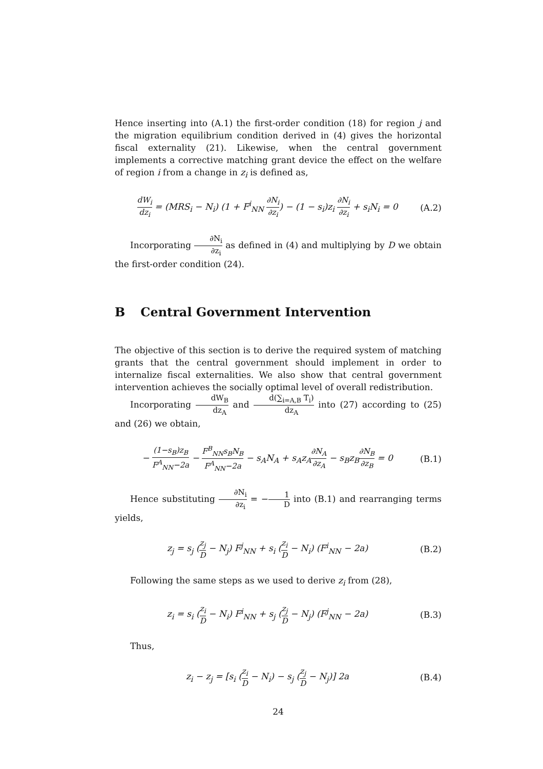Hence inserting into (A.1) the first-order condition (18) for region j and the migration equilibrium condition derived in (4) gives the horizontal fiscal externality (21). Likewise, when the central government implements a corrective matching grant device the effect on the welfare of region i from a change in z<sub>i</sub> is defined as,
dW<sub>i</sub> dz<sub>i</sub> = (MRS<sub>i</sub> − N<sub>i</sub>) (1 + F<sup>i</sup><sub>NN</sub> ∂N<sub>i</sub> ∂z<sub>i</sub>) − (1 − s<sub>i</sub>)z<sub>i</sub> ∂N<sub>i</sub> ∂z<sub>i</sub> + s<sub>i</sub>N<sub>i</sub> = 0
(A.2)
Incorporating ∂N<sub>i</sub> ∂z<sub>i</sub> as defined in (4) and multiplying by D we obtain the first-order condition (24).
B Central Government Intervention
The objective of this section is to derive the required system of matching grants that the central government should implement in order to internalize fiscal externalities. We also show that central government intervention achieves the socially optimal level of overall redistribution.
Incorporating dW<sub>B</sub> dz<sub>A</sub> and d(∑<sub>i=A,B</sub> T<sub>i</sub>) dz<sub>A</sub> into (27) according to (25) and (26) we obtain,
− (1−s<sub>B</sub>)z<sub>B</sub> F<sup>A</sup><sub>NN</sub>−2a − F<sup>B</sup><sub>NN</sub>s<sub>B</sub>N<sub>B</sub> F<sup>A</sup><sub>NN</sub>−2a − s<sub>A</sub>N<sub>A</sub> + s<sub>A</sub>z<sub>A</sub>∂N<sub>A</sub> ∂z<sub>A</sub> − s<sub>B</sub>z<sub>B</sub>∂N<sub>B</sub> ∂z<sub>B</sub> = 0
(B.1)
Hence substituting ∂N<sub>i</sub> ∂z<sub>i</sub> = −1 D into (B.1) and rearranging terms yields,
z<sub>j</sub> = s<sub>j</sub> (z<sub>j</sub> D − N<sub>j</sub>) F<sup>j</sup><sub>NN</sub> + s<sub>i</sub> (z<sub>i</sub> D − N<sub>i</sub>) (F<sup>i</sup><sub>NN</sub> − 2a)
(B.2)
Following the same steps as we used to derive z<sub>i</sub> from (28),
z<sub>i</sub> = s<sub>i</sub> (z<sub>i</sub> D − N<sub>i</sub>) F<sup>i</sup><sub>NN</sub> + s<sub>j</sub> (z<sub>j</sub> D − N<sub>j</sub>) (F<sup>j</sup><sub>NN</sub> − 2a)
(B.3)
Thus,
z<sub>i</sub> − z<sub>j</sub> = [s<sub>i</sub> (z<sub>i</sub> D − N<sub>i</sub>) − s<sub>j</sub> (z<sub>j</sub> D − N<sub>j</sub>)] 2a
(B.4)
24